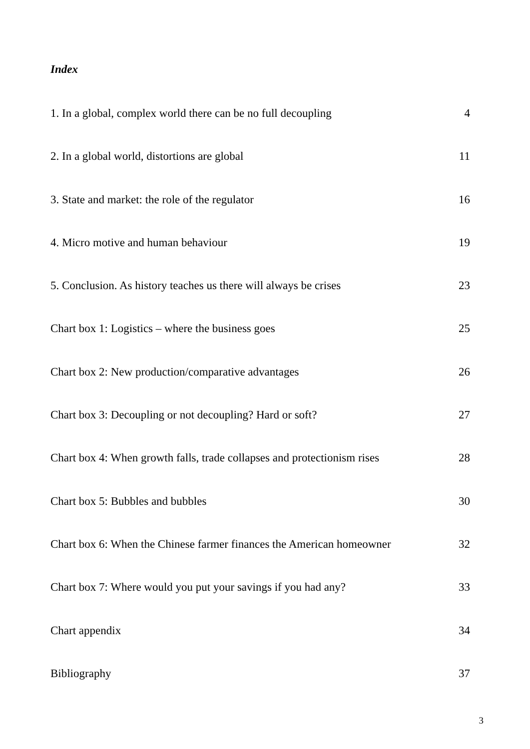Index
1. In a global, complex world there can be no full decoupling 4
2. In a global world, distortions are global 11
3. State and market: the role of the regulator 16
4. Micro motive and human behaviour 19
5. Conclusion. As history teaches us there will always be crises 23
Chart box 1: Logistics – where the business goes 25
Chart box 2: New production/comparative advantages 26
Chart box 3: Decoupling or not decoupling? Hard or soft? 27
Chart box 4: When growth falls, trade collapses and protectionism rises 28
Chart box 5: Bubbles and bubbles 30
Chart box 6: When the Chinese farmer finances the American homeowner 32
Chart box 7: Where would you put your savings if you had any? 33
Chart appendix 34
Bibliography 37
3